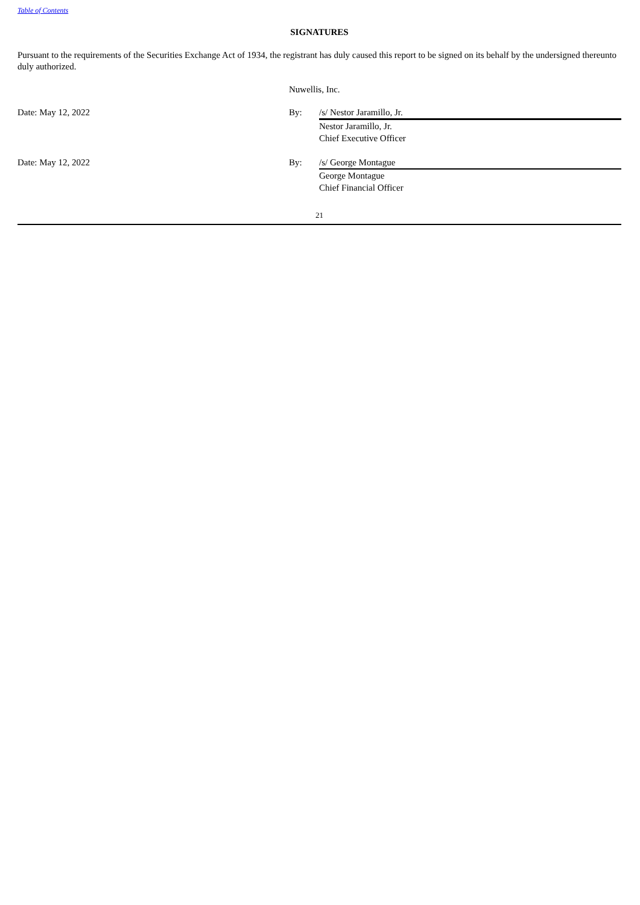Table of Contents
SIGNATURES
Pursuant to the requirements of the Securities Exchange Act of 1934, the registrant has duly caused this report to be signed on its behalf by the undersigned thereunto duly authorized.
| | Nuwellis, Inc. | |
| Date: May 12, 2022 | By: | /s/ Nestor Jaramillo, Jr. |
| | | Nestor Jaramillo, Jr. Chief Executive Officer |
| Date: May 12, 2022 | By: | /s/ George Montague |
| | | George Montague Chief Financial Officer |
21